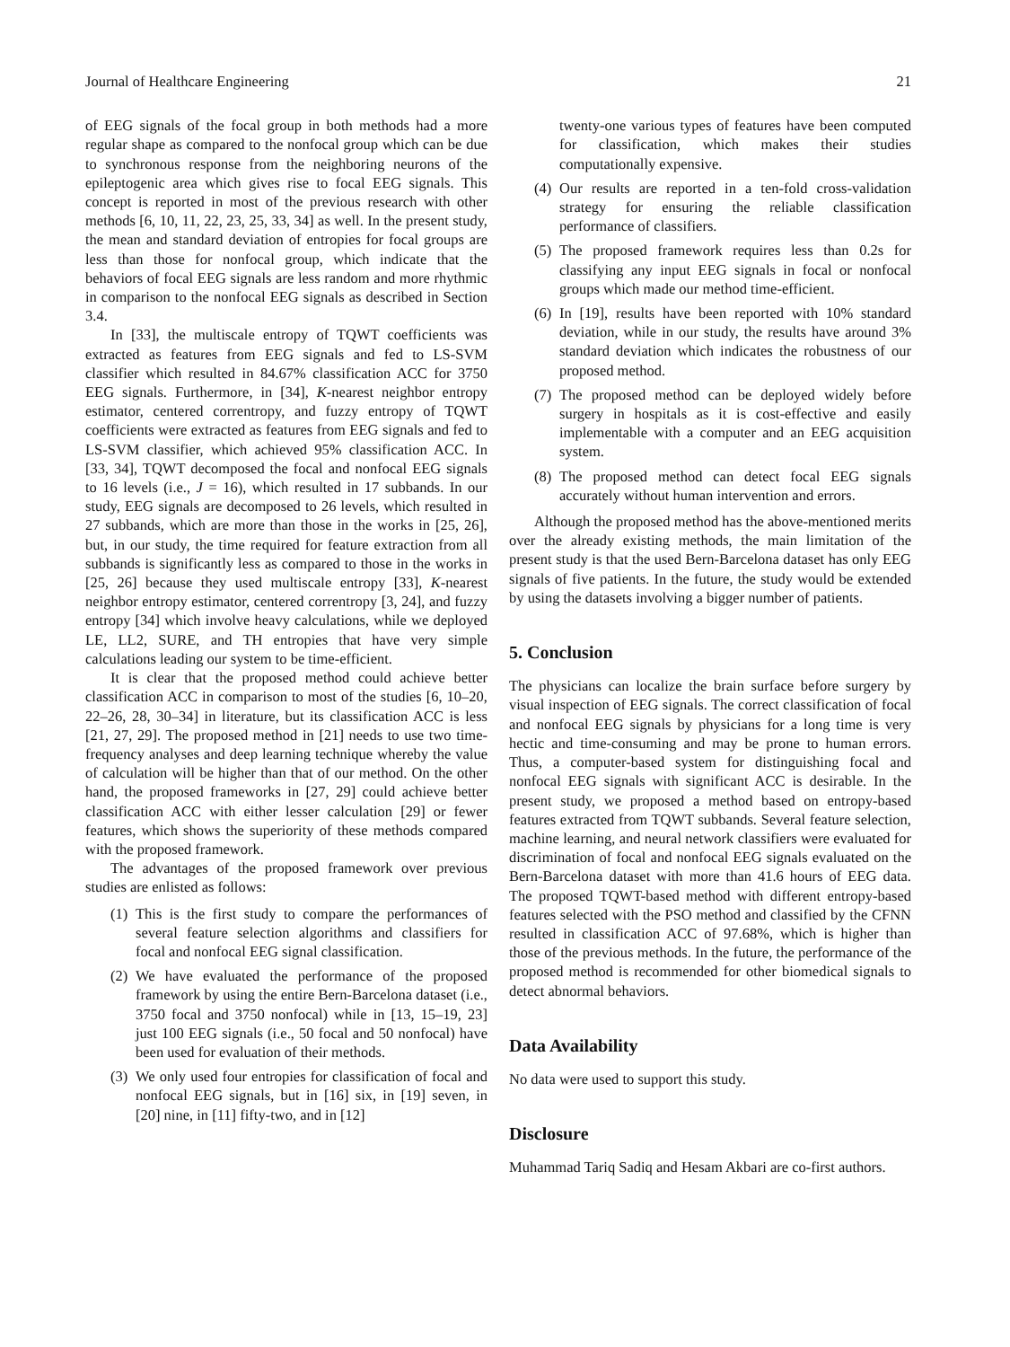Journal of Healthcare Engineering 21
of EEG signals of the focal group in both methods had a more regular shape as compared to the nonfocal group which can be due to synchronous response from the neighboring neurons of the epileptogenic area which gives rise to focal EEG signals. This concept is reported in most of the previous research with other methods [6, 10, 11, 22, 23, 25, 33, 34] as well. In the present study, the mean and standard deviation of entropies for focal groups are less than those for nonfocal group, which indicate that the behaviors of focal EEG signals are less random and more rhythmic in comparison to the nonfocal EEG signals as described in Section 3.4.
In [33], the multiscale entropy of TQWT coefficients was extracted as features from EEG signals and fed to LS-SVM classifier which resulted in 84.67% classification ACC for 3750 EEG signals. Furthermore, in [34], K-nearest neighbor entropy estimator, centered correntropy, and fuzzy entropy of TQWT coefficients were extracted as features from EEG signals and fed to LS-SVM classifier, which achieved 95% classification ACC. In [33, 34], TQWT decomposed the focal and nonfocal EEG signals to 16 levels (i.e., J = 16), which resulted in 17 subbands. In our study, EEG signals are decomposed to 26 levels, which resulted in 27 subbands, which are more than those in the works in [25, 26], but, in our study, the time required for feature extraction from all subbands is significantly less as compared to those in the works in [25, 26] because they used multiscale entropy [33], K-nearest neighbor entropy estimator, centered correntropy [3, 24], and fuzzy entropy [34] which involve heavy calculations, while we deployed LE, LL2, SURE, and TH entropies that have very simple calculations leading our system to be time-efficient.
It is clear that the proposed method could achieve better classification ACC in comparison to most of the studies [6, 10–20, 22–26, 28, 30–34] in literature, but its classification ACC is less [21, 27, 29]. The proposed method in [21] needs to use two time-frequency analyses and deep learning technique whereby the value of calculation will be higher than that of our method. On the other hand, the proposed frameworks in [27, 29] could achieve better classification ACC with either lesser calculation [29] or fewer features, which shows the superiority of these methods compared with the proposed framework.
The advantages of the proposed framework over previous studies are enlisted as follows:
(1) This is the first study to compare the performances of several feature selection algorithms and classifiers for focal and nonfocal EEG signal classification.
(2) We have evaluated the performance of the proposed framework by using the entire Bern-Barcelona dataset (i.e., 3750 focal and 3750 nonfocal) while in [13, 15–19, 23] just 100 EEG signals (i.e., 50 focal and 50 nonfocal) have been used for evaluation of their methods.
(3) We only used four entropies for classification of focal and nonfocal EEG signals, but in [16] six, in [19] seven, in [20] nine, in [11] fifty-two, and in [12]
twenty-one various types of features have been computed for classification, which makes their studies computationally expensive.
(4) Our results are reported in a ten-fold cross-validation strategy for ensuring the reliable classification performance of classifiers.
(5) The proposed framework requires less than 0.2s for classifying any input EEG signals in focal or nonfocal groups which made our method time-efficient.
(6) In [19], results have been reported with 10% standard deviation, while in our study, the results have around 3% standard deviation which indicates the robustness of our proposed method.
(7) The proposed method can be deployed widely before surgery in hospitals as it is cost-effective and easily implementable with a computer and an EEG acquisition system.
(8) The proposed method can detect focal EEG signals accurately without human intervention and errors.
Although the proposed method has the above-mentioned merits over the already existing methods, the main limitation of the present study is that the used Bern-Barcelona dataset has only EEG signals of five patients. In the future, the study would be extended by using the datasets involving a bigger number of patients.
5. Conclusion
The physicians can localize the brain surface before surgery by visual inspection of EEG signals. The correct classification of focal and nonfocal EEG signals by physicians for a long time is very hectic and time-consuming and may be prone to human errors. Thus, a computer-based system for distinguishing focal and nonfocal EEG signals with significant ACC is desirable. In the present study, we proposed a method based on entropy-based features extracted from TQWT subbands. Several feature selection, machine learning, and neural network classifiers were evaluated for discrimination of focal and nonfocal EEG signals evaluated on the Bern-Barcelona dataset with more than 41.6 hours of EEG data. The proposed TQWT-based method with different entropy-based features selected with the PSO method and classified by the CFNN resulted in classification ACC of 97.68%, which is higher than those of the previous methods. In the future, the performance of the proposed method is recommended for other biomedical signals to detect abnormal behaviors.
Data Availability
No data were used to support this study.
Disclosure
Muhammad Tariq Sadiq and Hesam Akbari are co-first authors.